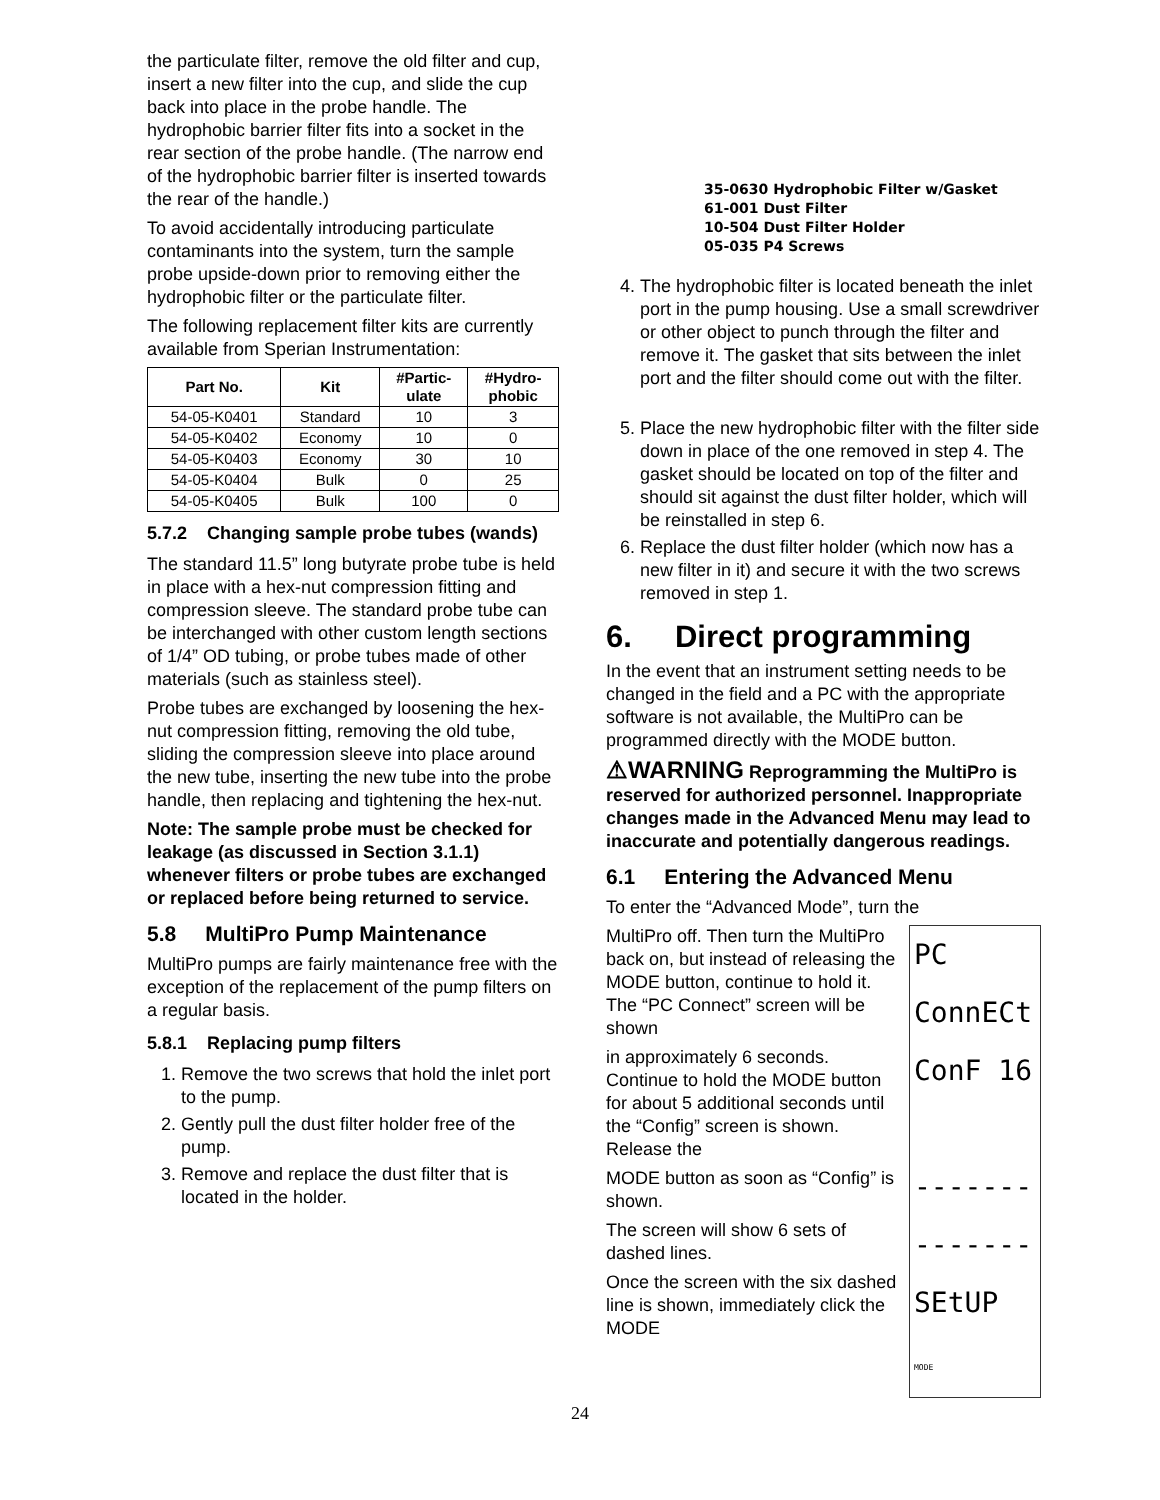the particulate filter, remove the old filter and cup, insert a new filter into the cup, and slide the cup back into place in the probe handle. The hydrophobic barrier filter fits into a socket in the rear section of the probe handle. (The narrow end of the hydrophobic barrier filter is inserted towards the rear of the handle.)
To avoid accidentally introducing particulate contaminants into the system, turn the sample probe upside-down prior to removing either the hydrophobic filter or the particulate filter.
The following replacement filter kits are currently available from Sperian Instrumentation:
| Part No. | Kit | #Partic- ulate | #Hydro- phobic |
| --- | --- | --- | --- |
| 54-05-K0401 | Standard | 10 | 3 |
| 54-05-K0402 | Economy | 10 | 0 |
| 54-05-K0403 | Economy | 30 | 10 |
| 54-05-K0404 | Bulk | 0 | 25 |
| 54-05-K0405 | Bulk | 100 | 0 |
5.7.2 Changing sample probe tubes (wands)
The standard 11.5” long butyrate probe tube is held in place with a hex-nut compression fitting and compression sleeve. The standard probe tube can be interchanged with other custom length sections of 1/4” OD tubing, or probe tubes made of other materials (such as stainless steel).
Probe tubes are exchanged by loosening the hex-nut compression fitting, removing the old tube, sliding the compression sleeve into place around the new tube, inserting the new tube into the probe handle, then replacing and tightening the hex-nut.
Note: The sample probe must be checked for leakage (as discussed in Section 3.1.1) whenever filters or probe tubes are exchanged or replaced before being returned to service.
5.8 MultiPro Pump Maintenance
MultiPro pumps are fairly maintenance free with the exception of the replacement of the pump filters on a regular basis.
5.8.1 Replacing pump filters
1. Remove the two screws that hold the inlet port to the pump.
2. Gently pull the dust filter holder free of the pump.
3. Remove and replace the dust filter that is located in the holder.
35-0630 Hydrophobic Filter w/Gasket
61-001 Dust Filter
10-504 Dust Filter Holder
05-035 P4 Screws
4. The hydrophobic filter is located beneath the inlet port in the pump housing. Use a small screwdriver or other object to punch through the filter and remove it. The gasket that sits between the inlet port and the filter should come out with the filter.
5. Place the new hydrophobic filter with the filter side down in place of the one removed in step 4. The gasket should be located on top of the filter and should sit against the dust filter holder, which will be reinstalled in step 6.
6. Replace the dust filter holder (which now has a new filter in it) and secure it with the two screws removed in step 1.
6. Direct programming
In the event that an instrument setting needs to be changed in the field and a PC with the appropriate software is not available, the MultiPro can be programmed directly with the MODE button.
⚠WARNING Reprogramming the MultiPro is reserved for authorized personnel. Inappropriate changes made in the Advanced Menu may lead to inaccurate and potentially dangerous readings.
6.1 Entering the Advanced Menu
To enter the “Advanced Mode”, turn the
PC
ConnECt
ConF 16
-------
-------
SEtUP
MODE
MultiPro off. Then turn the MultiPro back on, but instead of releasing the MODE button, continue to hold it. The “PC Connect” screen will be shown
in approximately 6 seconds. Continue to hold the MODE button for about 5 additional seconds until the “Config” screen is shown. Release the
MODE button as soon as “Config” is shown.
The screen will show 6 sets of dashed lines.
Once the screen with the six dashed line is shown, immediately click the MODE
24